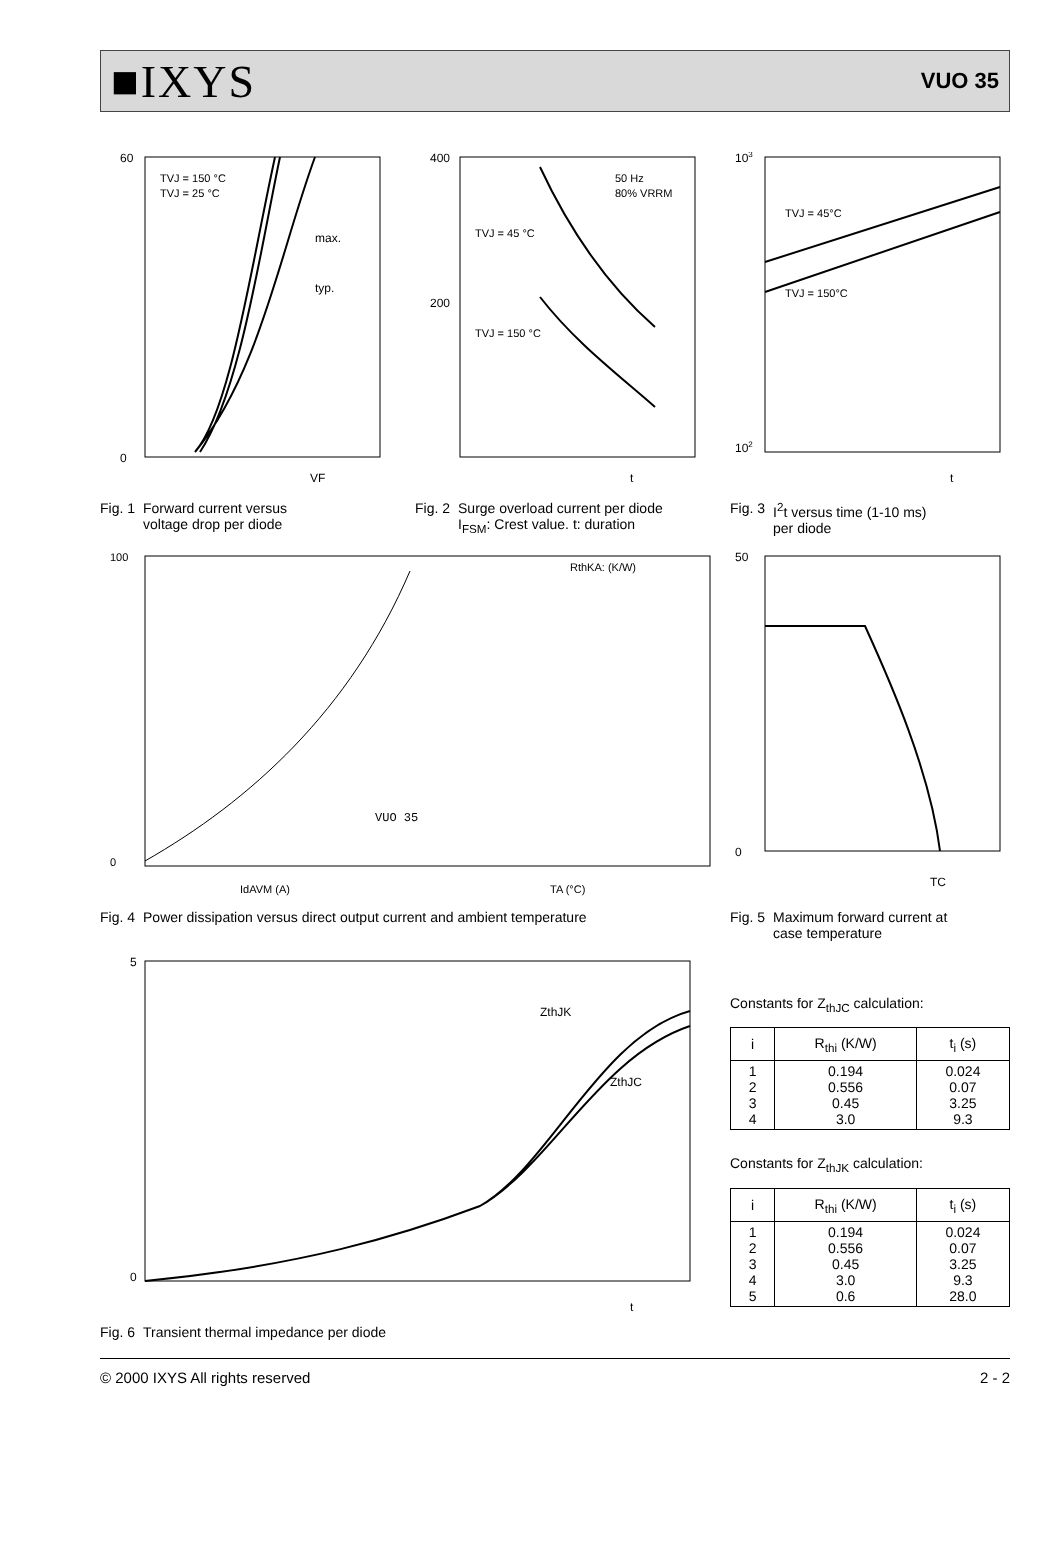■IXYS VUO 35
60
0
TVJ = 150 °C
TVJ = 25 °C
max.
typ.
VF
Fig. 1 Forward current versus
voltage drop per diode
400
200
50 Hz
80% VRRM
TVJ = 45 °C
TVJ = 150 °C
t
Fig. 2 Surge overload current per diode
I<sub>FSM</sub>: Crest value. t: duration
103
102
TVJ = 45°C
TVJ = 150°C
t
Fig. 3 I<sup>2</sup>t versus time (1-10 ms)
per diode
VUO 35
100
0
RthKA: (K/W)
IdAVM (A)
TA (°C)
Fig. 4 Power dissipation versus direct output current and ambient temperature
50
0
TC
Fig. 5 Maximum forward current at
case temperature
5
0
ZthJK
ZthJC
t
Fig. 6 Transient thermal impedance per diode
Constants for Z<sub>thJC</sub> calculation:
| i | R<sub>thi</sub> (K/W) | t<sub>i</sub> (s) |
| --- | --- | --- |
| 1 2 3 4 | 0.194 0.556 0.45 3.0 | 0.024 0.07 3.25 9.3 |
Constants for Z<sub>thJK</sub> calculation:
| i | R<sub>thi</sub> (K/W) | t<sub>i</sub> (s) |
| --- | --- | --- |
| 1 2 3 4 5 | 0.194 0.556 0.45 3.0 0.6 | 0.024 0.07 3.25 9.3 28.0 |
© 2000 IXYS All rights reserved 2 - 2